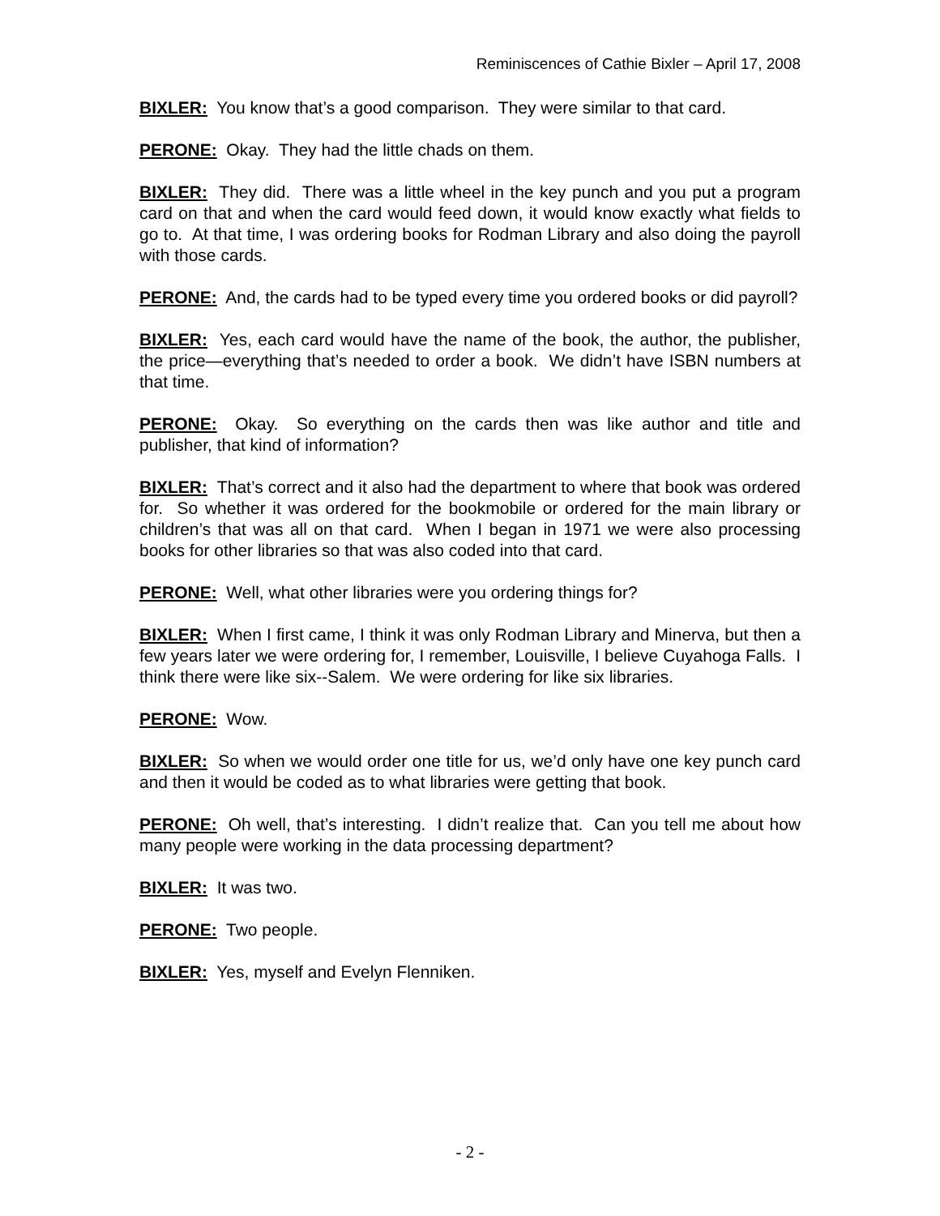Reminiscences of Cathie Bixler – April 17, 2008
BIXLER: You know that’s a good comparison. They were similar to that card.
PERONE: Okay. They had the little chads on them.
BIXLER: They did. There was a little wheel in the key punch and you put a program card on that and when the card would feed down, it would know exactly what fields to go to. At that time, I was ordering books for Rodman Library and also doing the payroll with those cards.
PERONE: And, the cards had to be typed every time you ordered books or did payroll?
BIXLER: Yes, each card would have the name of the book, the author, the publisher, the price—everything that’s needed to order a book. We didn’t have ISBN numbers at that time.
PERONE: Okay. So everything on the cards then was like author and title and publisher, that kind of information?
BIXLER: That’s correct and it also had the department to where that book was ordered for. So whether it was ordered for the bookmobile or ordered for the main library or children’s that was all on that card. When I began in 1971 we were also processing books for other libraries so that was also coded into that card.
PERONE: Well, what other libraries were you ordering things for?
BIXLER: When I first came, I think it was only Rodman Library and Minerva, but then a few years later we were ordering for, I remember, Louisville, I believe Cuyahoga Falls. I think there were like six--Salem. We were ordering for like six libraries.
PERONE: Wow.
BIXLER: So when we would order one title for us, we’d only have one key punch card and then it would be coded as to what libraries were getting that book.
PERONE: Oh well, that’s interesting. I didn’t realize that. Can you tell me about how many people were working in the data processing department?
BIXLER: It was two.
PERONE: Two people.
BIXLER: Yes, myself and Evelyn Flenniken.
- 2 -